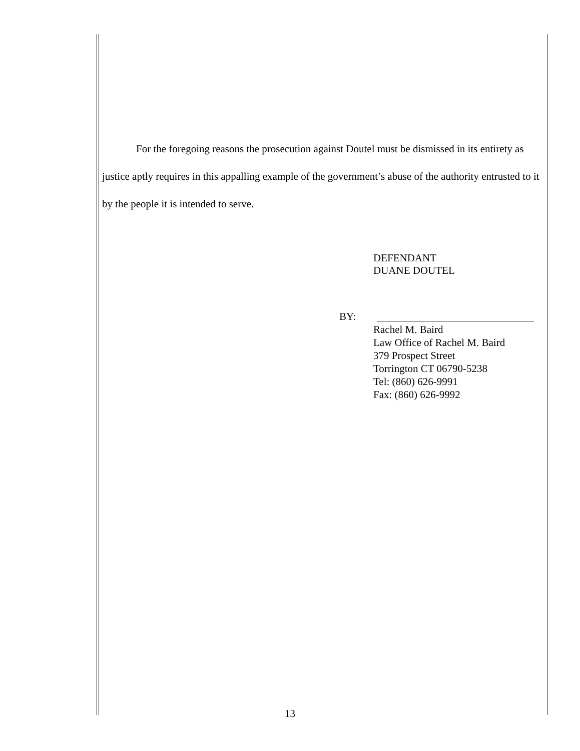For the foregoing reasons the prosecution against Doutel must be dismissed in its entirety as justice aptly requires in this appalling example of the government’s abuse of the authority entrusted to it by the people it is intended to serve.
DEFENDANT
DUANE DOUTEL
BY:
Rachel M. Baird
Law Office of Rachel M. Baird
379 Prospect Street
Torrington CT 06790-5238
Tel: (860) 626-9991
Fax: (860) 626-9992
13